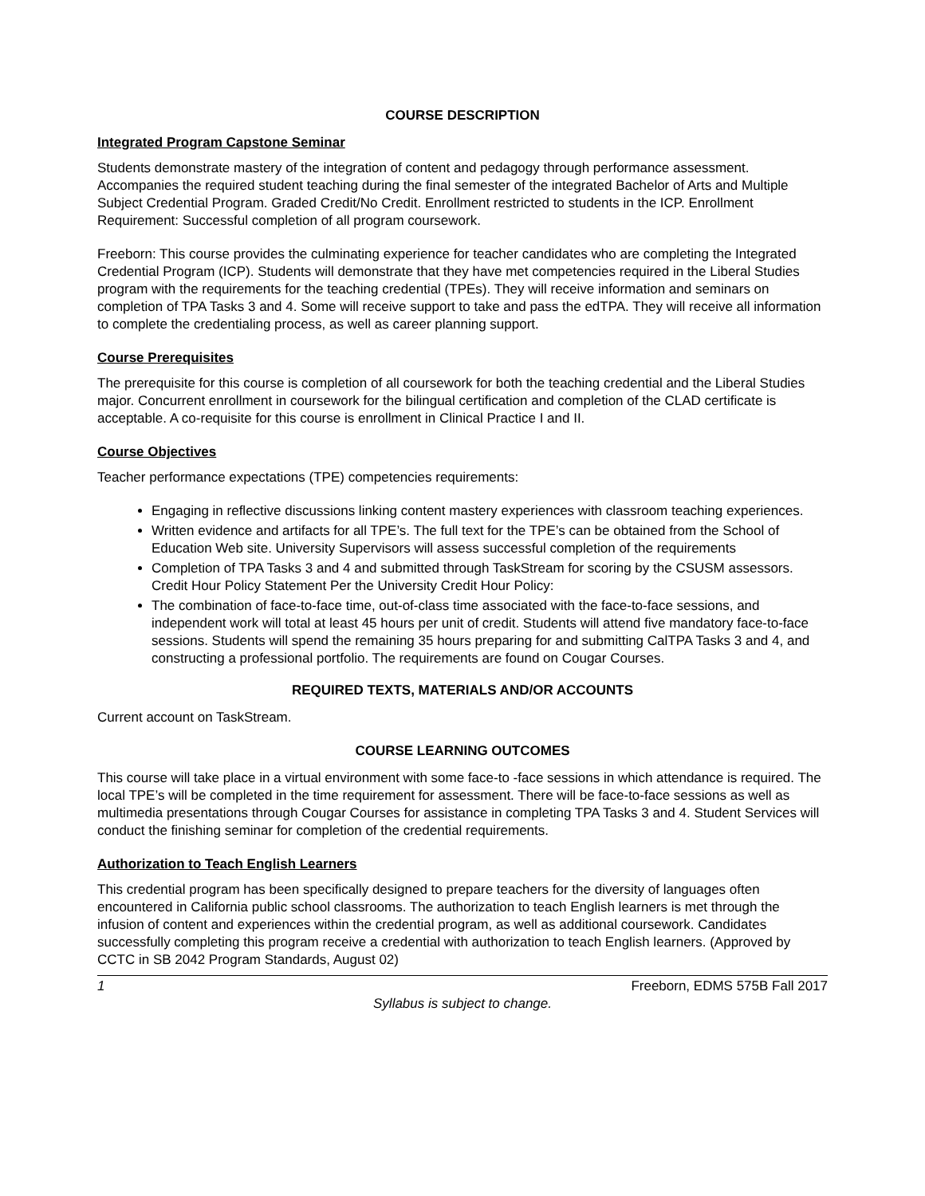COURSE DESCRIPTION
Integrated Program Capstone Seminar
Students demonstrate mastery of the integration of content and pedagogy through performance assessment. Accompanies the required student teaching during the final semester of the integrated Bachelor of Arts and Multiple Subject Credential Program. Graded Credit/No Credit. Enrollment restricted to students in the ICP. Enrollment Requirement: Successful completion of all program coursework.
Freeborn: This course provides the culminating experience for teacher candidates who are completing the Integrated Credential Program (ICP). Students will demonstrate that they have met competencies required in the Liberal Studies program with the requirements for the teaching credential (TPEs). They will receive information and seminars on completion of TPA Tasks 3 and 4. Some will receive support to take and pass the edTPA. They will receive all information to complete the credentialing process, as well as career planning support.
Course Prerequisites
The prerequisite for this course is completion of all coursework for both the teaching credential and the Liberal Studies major. Concurrent enrollment in coursework for the bilingual certification and completion of the CLAD certificate is acceptable. A co-requisite for this course is enrollment in Clinical Practice I and II.
Course Objectives
Teacher performance expectations (TPE) competencies requirements:
Engaging in reflective discussions linking content mastery experiences with classroom teaching experiences.
Written evidence and artifacts for all TPE’s. The full text for the TPE’s can be obtained from the School of Education Web site. University Supervisors will assess successful completion of the requirements
Completion of TPA Tasks 3 and 4 and submitted through TaskStream for scoring by the CSUSM assessors. Credit Hour Policy Statement Per the University Credit Hour Policy:
The combination of face-to-face time, out-of-class time associated with the face-to-face sessions, and independent work will total at least 45 hours per unit of credit. Students will attend five mandatory face-to-face sessions. Students will spend the remaining 35 hours preparing for and submitting CalTPA Tasks 3 and 4, and constructing a professional portfolio. The requirements are found on Cougar Courses.
REQUIRED TEXTS, MATERIALS AND/OR ACCOUNTS
Current account on TaskStream.
COURSE LEARNING OUTCOMES
This course will take place in a virtual environment with some face-to -face sessions in which attendance is required. The local TPE’s will be completed in the time requirement for assessment. There will be face-to-face sessions as well as multimedia presentations through Cougar Courses for assistance in completing TPA Tasks 3 and 4. Student Services will conduct the finishing seminar for completion of the credential requirements.
Authorization to Teach English Learners
This credential program has been specifically designed to prepare teachers for the diversity of languages often encountered in California public school classrooms. The authorization to teach English learners is met through the infusion of content and experiences within the credential program, as well as additional coursework. Candidates successfully completing this program receive a credential with authorization to teach English learners. (Approved by CCTC in SB 2042 Program Standards, August 02)
1 Freeborn, EDMS 575B Fall 2017
Syllabus is subject to change.